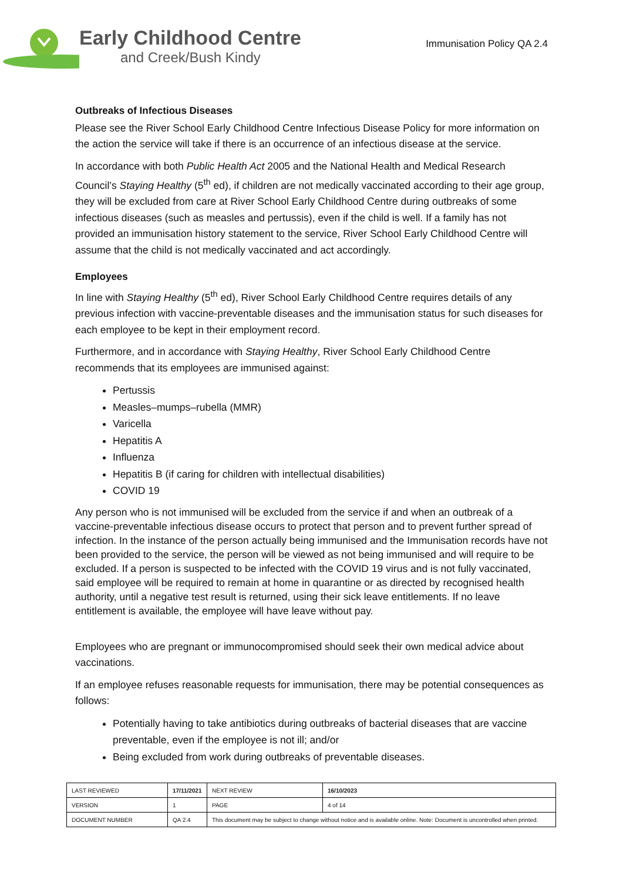Early Childhood Centre
and Creek/Bush Kindy
Immunisation Policy QA 2.4
Outbreaks of Infectious Diseases
Please see the River School Early Childhood Centre Infectious Disease Policy for more information on the action the service will take if there is an occurrence of an infectious disease at the service.
In accordance with both Public Health Act 2005 and the National Health and Medical Research Council’s Staying Healthy (5<sup>th</sup> ed), if children are not medically vaccinated according to their age group, they will be excluded from care at River School Early Childhood Centre during outbreaks of some infectious diseases (such as measles and pertussis), even if the child is well. If a family has not provided an immunisation history statement to the service, River School Early Childhood Centre will assume that the child is not medically vaccinated and act accordingly.
Employees
In line with Staying Healthy (5<sup>th</sup> ed), River School Early Childhood Centre requires details of any previous infection with vaccine-preventable diseases and the immunisation status for such diseases for each employee to be kept in their employment record.
Furthermore, and in accordance with Staying Healthy, River School Early Childhood Centre recommends that its employees are immunised against:
Pertussis
Measles–mumps–rubella (MMR)
Varicella
Hepatitis A
Influenza
Hepatitis B (if caring for children with intellectual disabilities)
COVID 19
Any person who is not immunised will be excluded from the service if and when an outbreak of a vaccine-preventable infectious disease occurs to protect that person and to prevent further spread of infection. In the instance of the person actually being immunised and the Immunisation records have not been provided to the service, the person will be viewed as not being immunised and will require to be excluded. If a person is suspected to be infected with the COVID 19 virus and is not fully vaccinated, said employee will be required to remain at home in quarantine or as directed by recognised health authority, until a negative test result is returned, using their sick leave entitlements. If no leave entitlement is available, the employee will have leave without pay.
Employees who are pregnant or immunocompromised should seek their own medical advice about vaccinations.
If an employee refuses reasonable requests for immunisation, there may be potential consequences as follows:
Potentially having to take antibiotics during outbreaks of bacterial diseases that are vaccine preventable, even if the employee is not ill; and/or
Being excluded from work during outbreaks of preventable diseases.
| LAST REVIEWED | 17/11/2021 | | NEXT REVIEW | 16/10/2023 |
| VERSION | 1 | | PAGE | 4 of 14 |
| DOCUMENT NUMBER | QA 2.4 | This document may be subject to change without notice and is available online. Note: Document is uncontrolled when printed. | | |